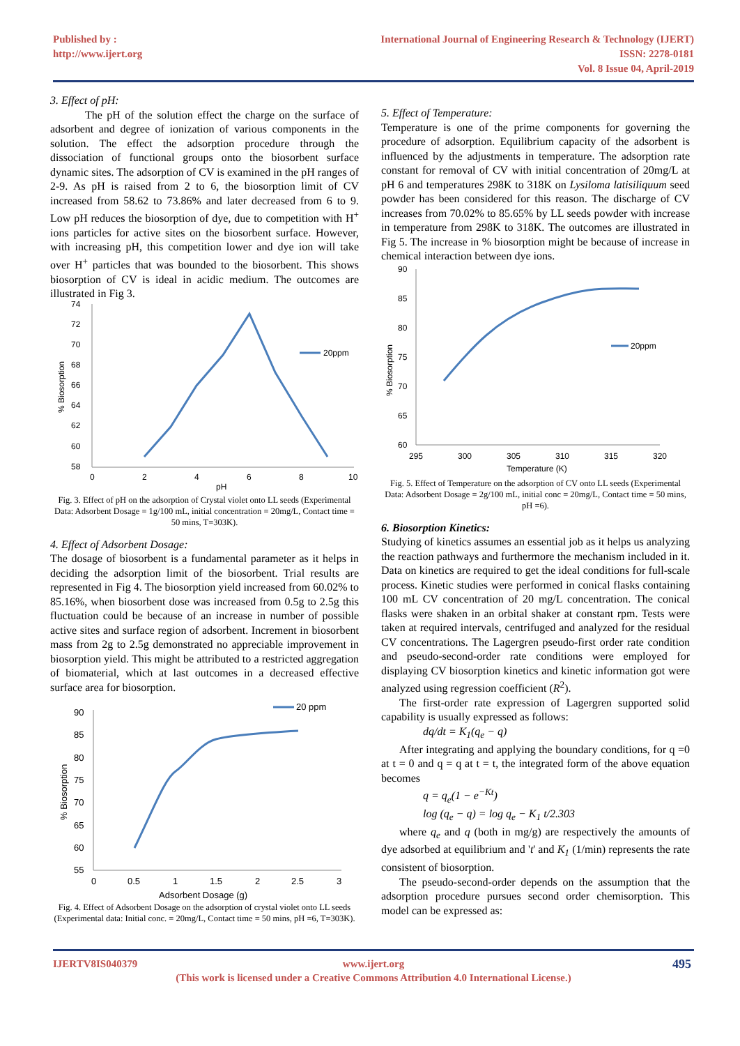Published by :
http://www.ijert.org
International Journal of Engineering Research & Technology (IJERT)
ISSN: 2278-0181
Vol. 8 Issue 04, April-2019
3. Effect of pH:
The pH of the solution effect the charge on the surface of adsorbent and degree of ionization of various components in the solution. The effect the adsorption procedure through the dissociation of functional groups onto the biosorbent surface dynamic sites. The adsorption of CV is examined in the pH ranges of 2-9. As pH is raised from 2 to 6, the biosorption limit of CV increased from 58.62 to 73.86% and later decreased from 6 to 9. Low pH reduces the biosorption of dye, due to competition with H<sup>+</sup> ions particles for active sites on the biosorbent surface. However, with increasing pH, this competition lower and dye ion will take over H<sup>+</sup> particles that was bounded to the biosorbent. This shows biosorption of CV is ideal in acidic medium. The outcomes are illustrated in Fig 3.
74
72
70
68
66
64
62
60
58
0
2
4
6
8
10
pH
% Biosorption
20ppm
Fig. 3. Effect of pH on the adsorption of Crystal violet onto LL seeds (Experimental Data: Adsorbent Dosage = 1g/100 mL, initial concentration = 20mg/L, Contact time = 50 mins, T=303K).
4. Effect of Adsorbent Dosage:
The dosage of biosorbent is a fundamental parameter as it helps in deciding the adsorption limit of the biosorbent. Trial results are represented in Fig 4. The biosorption yield increased from 60.02% to 85.16%, when biosorbent dose was increased from 0.5g to 2.5g this fluctuation could be because of an increase in number of possible active sites and surface region of adsorbent. Increment in biosorbent mass from 2g to 2.5g demonstrated no appreciable improvement in biosorption yield. This might be attributed to a restricted aggregation of biomaterial, which at last outcomes in a decreased effective surface area for biosorption.
20 ppm
90
85
80
75
70
65
60
55
0
0.5
1
1.5
2
2.5
3
Adsorbent Dosage (g)
% Biosorption
Fig. 4. Effect of Adsorbent Dosage on the adsorption of crystal violet onto LL seeds (Experimental data: Initial conc. = 20mg/L, Contact time = 50 mins, pH =6, T=303K).
5. Effect of Temperature:
Temperature is one of the prime components for governing the procedure of adsorption. Equilibrium capacity of the adsorbent is influenced by the adjustments in temperature. The adsorption rate constant for removal of CV with initial concentration of 20mg/L at pH 6 and temperatures 298K to 318K on Lysiloma latisiliquum seed powder has been considered for this reason. The discharge of CV increases from 70.02% to 85.65% by LL seeds powder with increase in temperature from 298K to 318K. The outcomes are illustrated in Fig 5. The increase in % biosorption might be because of increase in chemical interaction between dye ions.
90
85
80
75
70
65
60
295
300
305
310
315
320
Temperature (K)
% Biosorption
20ppm
Fig. 5. Effect of Temperature on the adsorption of CV onto LL seeds (Experimental Data: Adsorbent Dosage = 2g/100 mL, initial conc = 20mg/L, Contact time = 50 mins, pH =6).
6. Biosorption Kinetics:
Studying of kinetics assumes an essential job as it helps us analyzing the reaction pathways and furthermore the mechanism included in it. Data on kinetics are required to get the ideal conditions for full-scale process. Kinetic studies were performed in conical flasks containing 100 mL CV concentration of 20 mg/L concentration. The conical flasks were shaken in an orbital shaker at constant rpm. Tests were taken at required intervals, centrifuged and analyzed for the residual CV concentrations. The Lagergren pseudo-first order rate condition and pseudo-second-order rate conditions were employed for displaying CV biosorption kinetics and kinetic information got were analyzed using regression coefficient (R<sup>2</sup>).
The first-order rate expression of Lagergren supported solid capability is usually expressed as follows:
dq/dt = K<sub>1</sub>(q<sub>e</sub> − q)
After integrating and applying the boundary conditions, for q =0 at t = 0 and q = q at t = t, the integrated form of the above equation becomes
q = q<sub>e</sub>(1 − e<sup>−Kt</sup>)
log (q<sub>e</sub> − q) = log q<sub>e</sub> − K<sub>1</sub> t/2.303
where q<sub>e</sub> and q (both in mg/g) are respectively the amounts of dye adsorbed at equilibrium and 't' and K<sub>1</sub> (1/min) represents the rate consistent of biosorption.
The pseudo-second-order depends on the assumption that the adsorption procedure pursues second order chemisorption. This model can be expressed as:
IJERTV8IS040379 www.ijert.org
(This work is licensed under a Creative Commons Attribution 4.0 International License.)
495